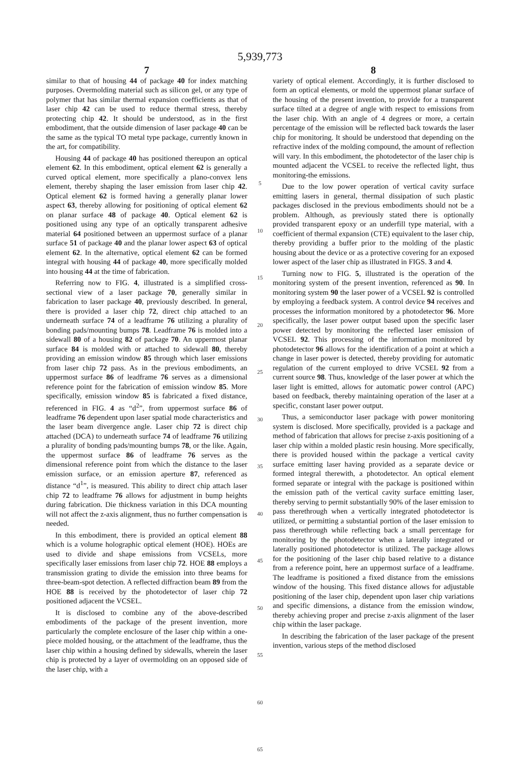5,939,773
7
similar to that of housing 44 of package 40 for index matching purposes. Overmolding material such as silicon gel, or any type of polymer that has similar thermal expansion coefficients as that of laser chip 42 can be used to reduce thermal stress, thereby protecting chip 42. It should be understood, as in the first embodiment, that the outside dimension of laser package 40 can be the same as the typical TO metal type package, currently known in the art, for compatibility.
Housing 44 of package 40 has positioned thereupon an optical element 62. In this embodiment, optical element 62 is generally a curved optical element, more specifically a plano-convex lens element, thereby shaping the laser emission from laser chip 42. Optical element 62 is formed having a generally planar lower aspect 63, thereby allowing for positioning of optical element 62 on planar surface 48 of package 40. Optical element 62 is positioned using any type of an optically transparent adhesive material 64 positioned between an uppermost surface of a planar surface 51 of package 40 and the planar lower aspect 63 of optical element 62. In the alternative, optical element 62 can be formed integral with housing 44 of package 40, more specifically molded into housing 44 at the time of fabrication.
Referring now to FIG. 4, illustrated is a simplified cross-sectional view of a laser package 70, generally similar in fabrication to laser package 40, previously described. In general, there is provided a laser chip 72, direct chip attached to an underneath surface 74 of a leadframe 76 utilizing a plurality of bonding pads/mounting bumps 78. Leadframe 76 is molded into a sidewall 80 of a housing 82 of package 70. An uppermost planar surface 84 is molded with or attached to sidewall 80, thereby providing an emission window 85 through which laser emissions from laser chip 72 pass. As in the previous embodiments, an uppermost surface 86 of leadframe 76 serves as a dimensional reference point for the fabrication of emission window 85. More specifically, emission window 85 is fabricated a fixed distance, referenced in FIG. 4 as “d<sup>2</sup>”, from uppermost surface 86 of leadframe 76 dependent upon laser spatial mode characteristics and the laser beam divergence angle. Laser chip 72 is direct chip attached (DCA) to underneath surface 74 of leadframe 76 utilizing a plurality of bonding pads/mounting bumps 78, or the like. Again, the uppermost surface 86 of leadframe 76 serves as the dimensional reference point from which the distance to the laser emission surface, or an emission aperture 87, referenced as distance “d<sup>1</sup>”, is measured. This ability to direct chip attach laser chip 72 to leadframe 76 allows for adjustment in bump heights during fabrication. Die thickness variation in this DCA mounting will not affect the z-axis alignment, thus no further compensation is needed.
In this embodiment, there is provided an optical element 88 which is a volume holographic optical element (HOE). HOEs are used to divide and shape emissions from VCSELs, more specifically laser emissions from laser chip 72. HOE 88 employs a transmission grating to divide the emission into three beams for three-beam-spot detection. A reflected diffraction beam 89 from the HOE 88 is received by the photodetector of laser chip 72 positioned adjacent the VCSEL.
It is disclosed to combine any of the above-described embodiments of the package of the present invention, more particularly the complete enclosure of the laser chip within a one-piece molded housing, or the attachment of the leadframe, thus the laser chip within a housing defined by sidewalls, wherein the laser chip is protected by a layer of overmolding on an opposed side of the laser chip, with a
5
10
15
20
25
30
35
40
45
50
55
60
65
8
variety of optical element. Accordingly, it is further disclosed to form an optical elements, or mold the uppermost planar surface of the housing of the present invention, to provide for a transparent surface tilted at a degree of angle with respect to emissions from the laser chip. With an angle of 4 degrees or more, a certain percentage of the emission will be reflected back towards the laser chip for monitoring. It should be understood that depending on the refractive index of the molding compound, the amount of reflection will vary. In this embodiment, the photodetector of the laser chip is mounted adjacent the VCSEL to receive the reflected light, thus monitoring-the emissions.
Due to the low power operation of vertical cavity surface emitting lasers in general, thermal dissipation of such plastic packages disclosed in the previous embodiments should not be a problem. Although, as previously stated there is optionally provided transparent epoxy or an underfill type material, with a coefficient of thermal expansion (CTE) equivalent to the laser chip, thereby providing a buffer prior to the molding of the plastic housing about the device or as a protective covering for an exposed lower aspect of the laser chip as illustrated in FIGS. 3 and 4.
Turning now to FIG. 5, illustrated is the operation of the monitoring system of the present invention, referenced as 90. In monitoring system 90 the laser power of a VCSEL 92 is controlled by employing a feedback system. A control device 94 receives and processes the information monitored by a photodetector 96. More specifically, the laser power output based upon the specific laser power detected by monitoring the reflected laser emission of VCSEL 92. This processing of the information monitored by photodetector 96 allows for the identification of a point at which a change in laser power is detected, thereby providing for automatic regulation of the current employed to drive VCSEL 92 from a current source 98. Thus, knowledge of the laser power at which the laser light is emitted, allows for automatic power control (APC) based on feedback, thereby maintaining operation of the laser at a specific, constant laser power output.
Thus, a semiconductor laser package with power monitoring system is disclosed. More specifically, provided is a package and method of fabrication that allows for precise z-axis positioning of a laser chip within a molded plastic resin housing. More specifically, there is provided housed within the package a vertical cavity surface emitting laser having provided as a separate device or formed integral therewith, a photodetector. An optical element formed separate or integral with the package is positioned within the emission path of the vertical cavity surface emitting laser, thereby serving to permit substantially 90% of the laser emission to pass therethrough when a vertically integrated photodetector is utilized, or permitting a substantial portion of the laser emission to pass therethrough while reflecting back a small percentage for monitoring by the photodetector when a laterally integrated or laterally positioned photodetector is utilized. The package allows for the positioning of the laser chip based relative to a distance from a reference point, here an uppermost surface of a leadframe. The leadframe is positioned a fixed distance from the emissions window of the housing. This fixed distance allows for adjustable positioning of the laser chip, dependent upon laser chip variations and specific dimensions, a distance from the emission window, thereby achieving proper and precise z-axis alignment of the laser chip within the laser package.
In describing the fabrication of the laser package of the present invention, various steps of the method disclosed